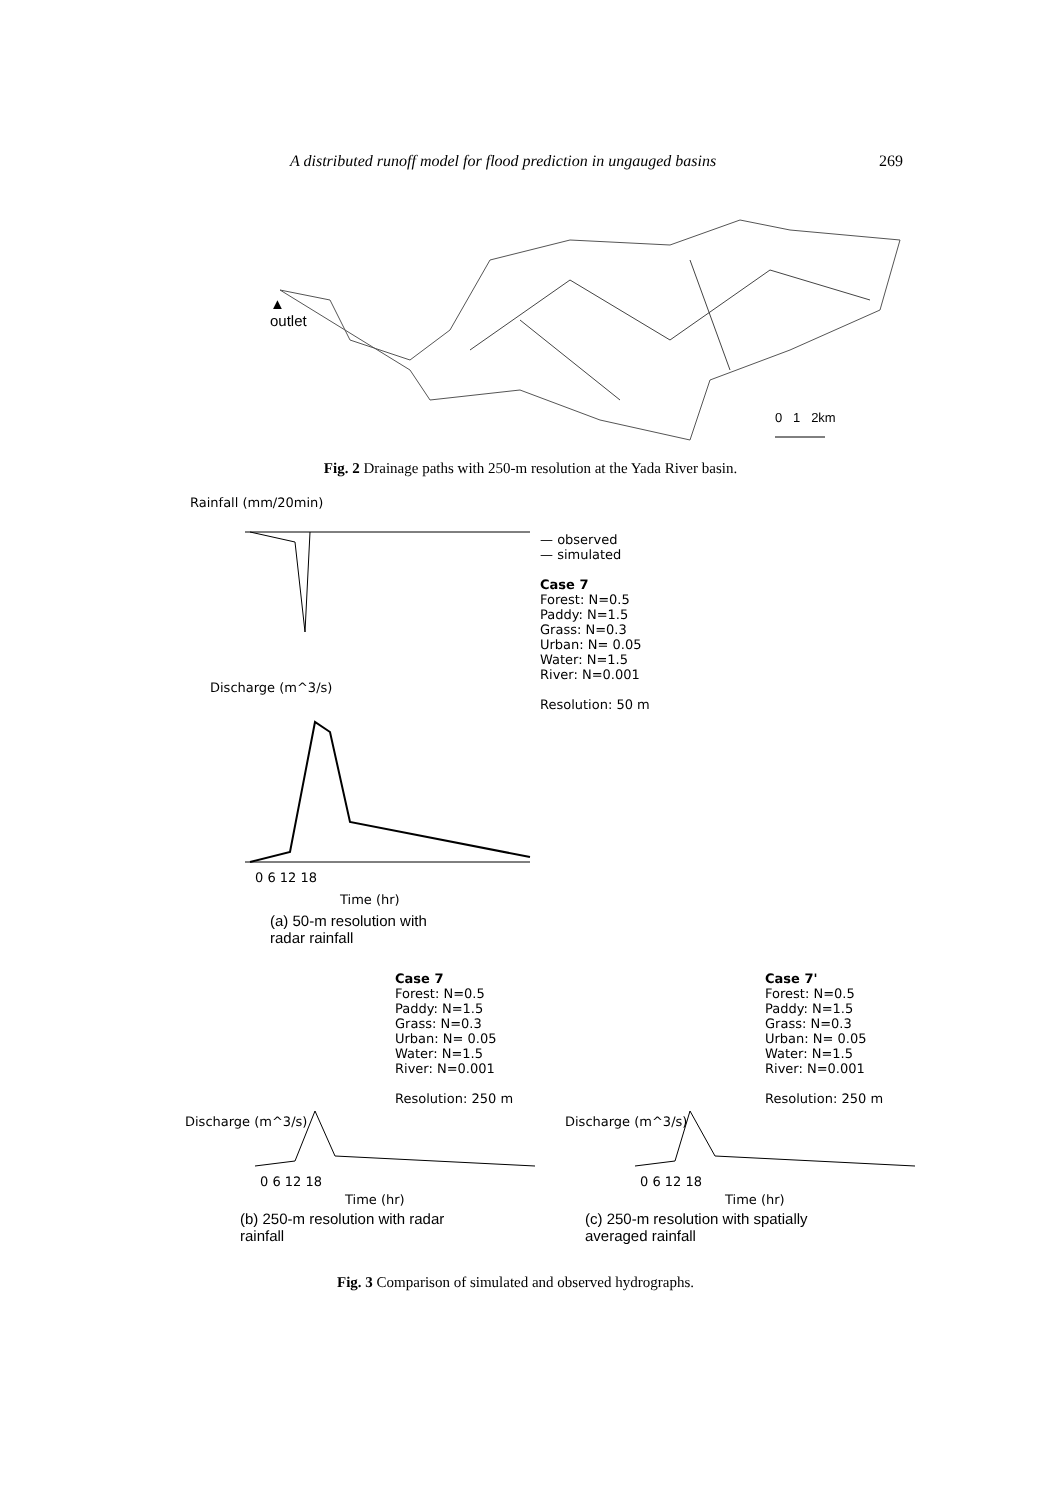A distributed runoff model for flood prediction in ungauged basins 269
▲
outlet
0 1 2km
Fig. 2 Drainage paths with 250-m resolution at the Yada River basin.
Rainfall (mm/20min)
0 6 12 18
Time (hr)
Discharge (m^3/s)
— observed
— simulated
Case 7
Forest: N=0.5
Paddy: N=1.5
Grass: N=0.3
Urban: N= 0.05
Water: N=1.5
River: N=0.001
Resolution: 50 m
(a) 50-m resolution with
radar rainfall
Case 7
Forest: N=0.5
Paddy: N=1.5
Grass: N=0.3
Urban: N= 0.05
Water: N=1.5
River: N=0.001
Resolution: 250 m
0 6 12 18
Time (hr)
Discharge (m^3/s)
(b) 250-m resolution with radar
rainfall
Case 7'
Forest: N=0.5
Paddy: N=1.5
Grass: N=0.3
Urban: N= 0.05
Water: N=1.5
River: N=0.001
Resolution: 250 m
0 6 12 18
Time (hr)
Discharge (m^3/s)
(c) 250-m resolution with spatially
averaged rainfall
Fig. 3 Comparison of simulated and observed hydrographs.